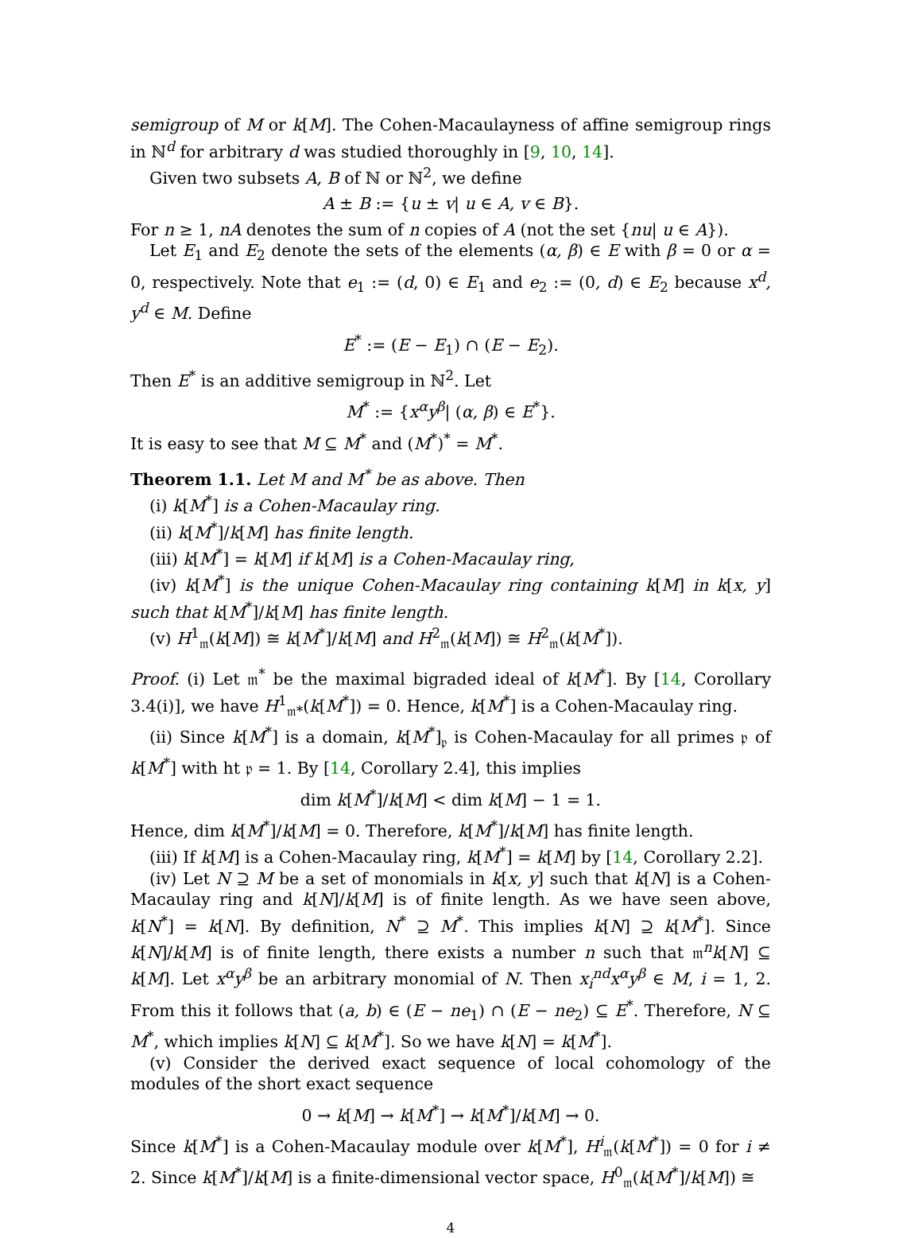semigroup of M or k[M]. The Cohen-Macaulayness of affine semigroup rings in ℕ<sup>d</sup> for arbitrary d was studied thoroughly in [9, 10, 14].
Given two subsets A, B of ℕ or ℕ<sup>2</sup>, we define
A ± B := {u ± v| u ∈ A, v ∈ B}.
For n ≥ 1, nA denotes the sum of n copies of A (not the set {nu| u ∈ A}).
Let E<sub>1</sub> and E<sub>2</sub> denote the sets of the elements (α, β) ∈ E with β = 0 or α = 0, respectively. Note that e<sub>1</sub> := (d, 0) ∈ E<sub>1</sub> and e<sub>2</sub> := (0, d) ∈ E<sub>2</sub> because x<sup>d</sup>, y<sup>d</sup> ∈ M. Define
E<sup>*</sup> := (E − E<sub>1</sub>) ∩ (E − E<sub>2</sub>).
Then E<sup>*</sup> is an additive semigroup in ℕ<sup>2</sup>. Let
M<sup>*</sup> := {x<sup>α</sup>y<sup>β</sup>| (α, β) ∈ E<sup>*</sup>}.
It is easy to see that M ⊆ M<sup>*</sup> and (M<sup>*</sup>)<sup>*</sup> = M<sup>*</sup>.
Theorem 1.1. Let M and M<sup>*</sup> be as above. Then
(i) k[M<sup>*</sup>] is a Cohen-Macaulay ring.
(ii) k[M<sup>*</sup>]/k[M] has finite length.
(iii) k[M<sup>*</sup>] = k[M] if k[M] is a Cohen-Macaulay ring,
(iv) k[M<sup>*</sup>] is the unique Cohen-Macaulay ring containing k[M] in k[x, y] such that k[M<sup>*</sup>]/k[M] has finite length.
(v) H<sup>1</sup><sub>𝔪</sub>(k[M]) ≅ k[M<sup>*</sup>]/k[M] and H<sup>2</sup><sub>𝔪</sub>(k[M]) ≅ H<sup>2</sup><sub>𝔪</sub>(k[M<sup>*</sup>]).
Proof. (i) Let 𝔪<sup>*</sup> be the maximal bigraded ideal of k[M<sup>*</sup>]. By [14, Corollary 3.4(i)], we have H<sup>1</sup><sub>𝔪*</sub>(k[M<sup>*</sup>]) = 0. Hence, k[M<sup>*</sup>] is a Cohen-Macaulay ring.
(ii) Since k[M<sup>*</sup>] is a domain, k[M<sup>*</sup>]<sub>𝔭</sub> is Cohen-Macaulay for all primes 𝔭 of k[M<sup>*</sup>] with ht 𝔭 = 1. By [14, Corollary 2.4], this implies
dim k[M<sup>*</sup>]/k[M] < dim k[M] − 1 = 1.
Hence, dim k[M<sup>*</sup>]/k[M] = 0. Therefore, k[M<sup>*</sup>]/k[M] has finite length.
(iii) If k[M] is a Cohen-Macaulay ring, k[M<sup>*</sup>] = k[M] by [14, Corollary 2.2].
(iv) Let N ⊇ M be a set of monomials in k[x, y] such that k[N] is a Cohen-Macaulay ring and k[N]/k[M] is of finite length. As we have seen above, k[N<sup>*</sup>] = k[N]. By definition, N<sup>*</sup> ⊇ M<sup>*</sup>. This implies k[N] ⊇ k[M<sup>*</sup>]. Since k[N]/k[M] is of finite length, there exists a number n such that 𝔪<sup>n</sup>k[N] ⊆ k[M]. Let x<sup>α</sup>y<sup>β</sup> be an arbitrary monomial of N. Then x<sub>i</sub><sup>nd</sup>x<sup>α</sup>y<sup>β</sup> ∈ M, i = 1, 2. From this it follows that (a, b) ∈ (E − ne<sub>1</sub>) ∩ (E − ne<sub>2</sub>) ⊆ E<sup>*</sup>. Therefore, N ⊆ M<sup>*</sup>, which implies k[N] ⊆ k[M<sup>*</sup>]. So we have k[N] = k[M<sup>*</sup>].
(v) Consider the derived exact sequence of local cohomology of the modules of the short exact sequence
0 → k[M] → k[M<sup>*</sup>] → k[M<sup>*</sup>]/k[M] → 0.
Since k[M<sup>*</sup>] is a Cohen-Macaulay module over k[M<sup>*</sup>], H<sup>i</sup><sub>𝔪</sub>(k[M<sup>*</sup>]) = 0 for i ≠ 2. Since k[M<sup>*</sup>]/k[M] is a finite-dimensional vector space, H<sup>0</sup><sub>𝔪</sub>(k[M<sup>*</sup>]/k[M]) ≅
4